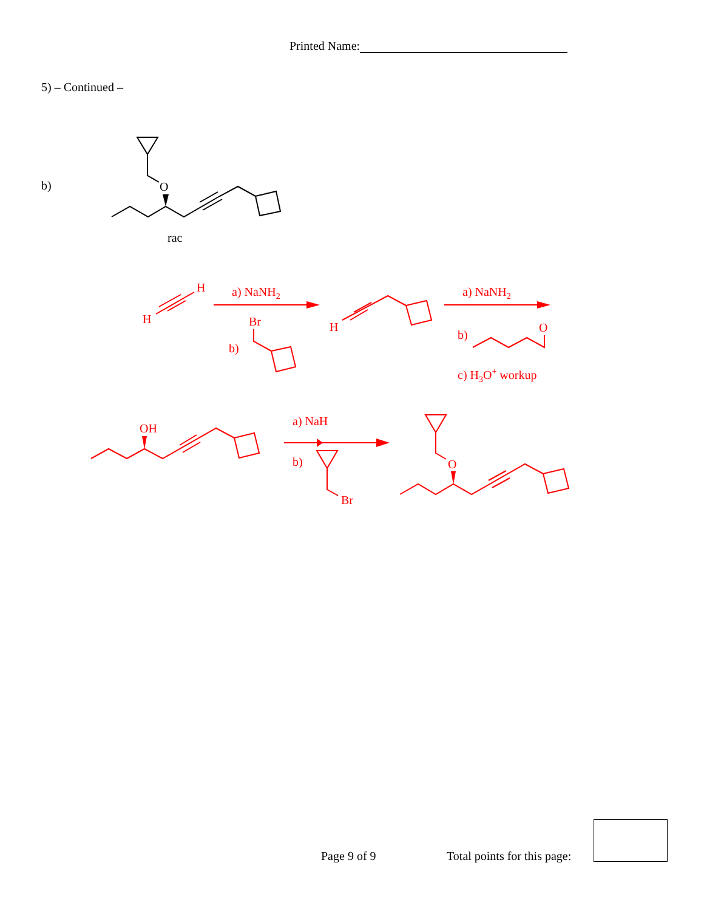Printed Name:
5) – Continued –
b)
O
rac
H
H
a) NaNH2
Br
b)
H
a) NaNH2
b)
O
c) H3O+ workup
OH
a) NaH
b)
Br
O
Page 9 of 9 Total points for this page: